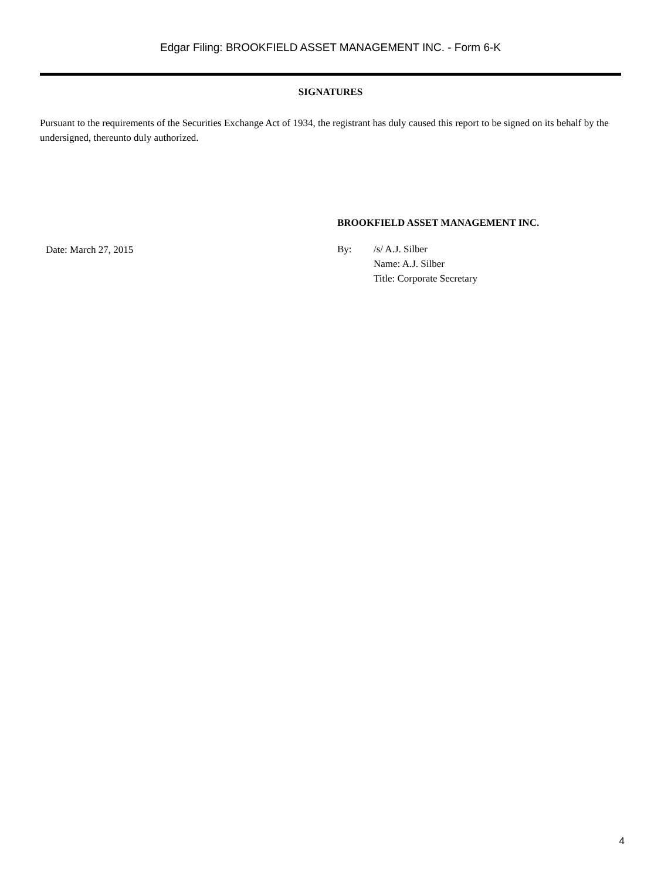Edgar Filing: BROOKFIELD ASSET MANAGEMENT INC. - Form 6-K
SIGNATURES
Pursuant to the requirements of the Securities Exchange Act of 1934, the registrant has duly caused this report to be signed on its behalf by the undersigned, thereunto duly authorized.
Date: March 27, 2015
BROOKFIELD ASSET MANAGEMENT INC.
By: /s/ A.J. Silber
Name: A.J. Silber
Title: Corporate Secretary
4